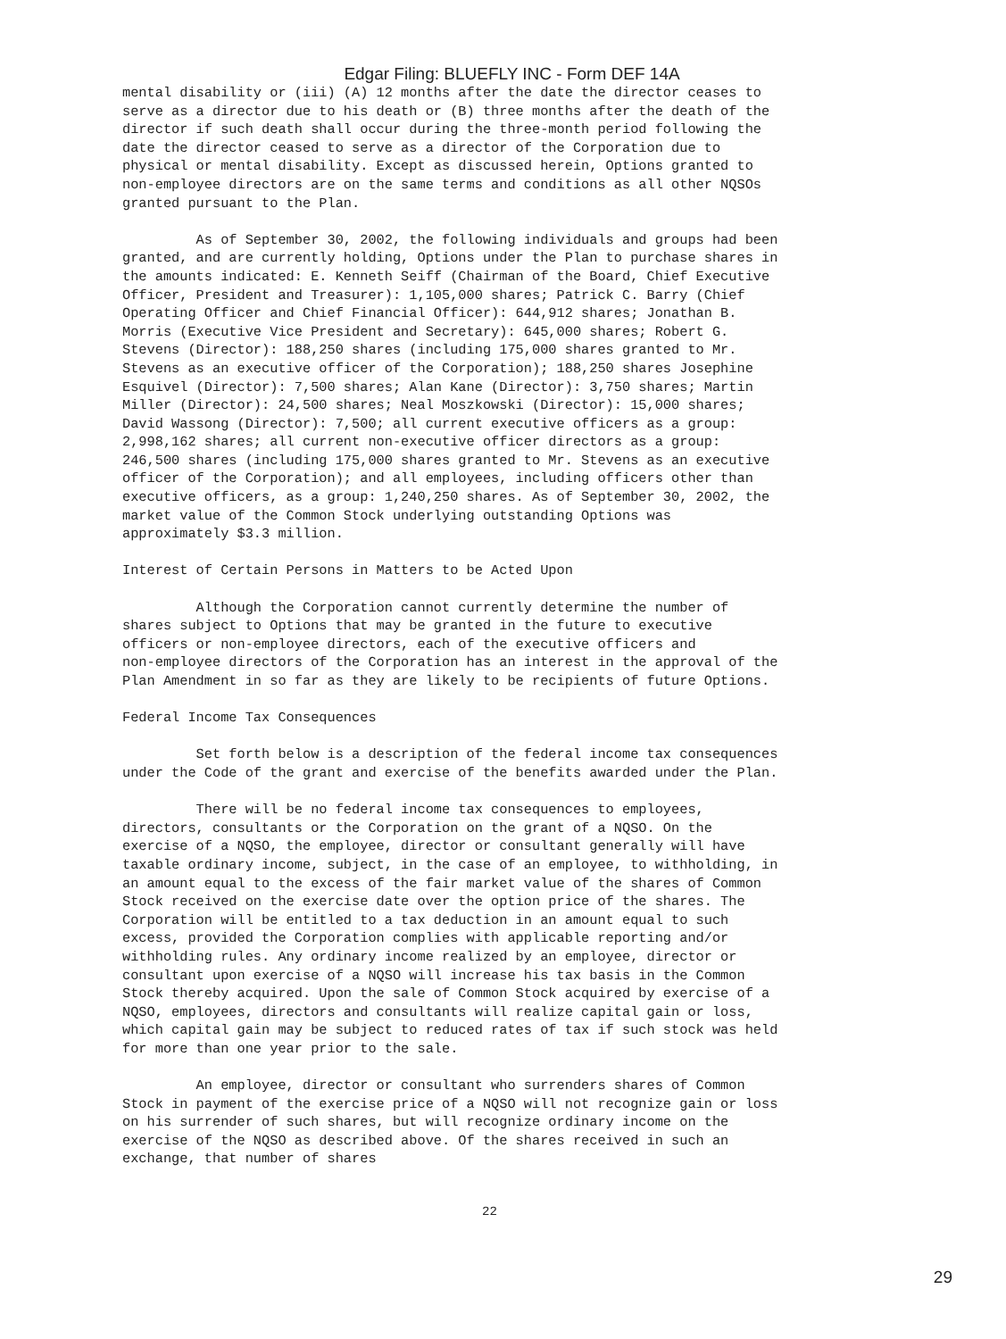Edgar Filing: BLUEFLY INC - Form DEF 14A
mental disability or (iii) (A) 12 months after the date the director ceases to
serve as a director due to his death or (B) three months after the death of the
director if such death shall occur during the three-month period following the
date the director ceased to serve as a director of the Corporation due to
physical or mental disability. Except as discussed herein, Options granted to
non-employee directors are on the same terms and conditions as all other NQSOs
granted pursuant to the Plan.

         As of September 30, 2002, the following individuals and groups had been
granted, and are currently holding, Options under the Plan to purchase shares in
the amounts indicated: E. Kenneth Seiff (Chairman of the Board, Chief Executive
Officer, President and Treasurer): 1,105,000 shares; Patrick C. Barry (Chief
Operating Officer and Chief Financial Officer): 644,912 shares; Jonathan B.
Morris (Executive Vice President and Secretary): 645,000 shares; Robert G.
Stevens (Director): 188,250 shares (including 175,000 shares granted to Mr.
Stevens as an executive officer of the Corporation); 188,250 shares Josephine
Esquivel (Director): 7,500 shares; Alan Kane (Director): 3,750 shares; Martin
Miller (Director): 24,500 shares; Neal Moszkowski (Director): 15,000 shares;
David Wassong (Director): 7,500; all current executive officers as a group:
2,998,162 shares; all current non-executive officer directors as a group:
246,500 shares (including 175,000 shares granted to Mr. Stevens as an executive
officer of the Corporation); and all employees, including officers other than
executive officers, as a group: 1,240,250 shares. As of September 30, 2002, the
market value of the Common Stock underlying outstanding Options was
approximately $3.3 million.

Interest of Certain Persons in Matters to be Acted Upon

         Although the Corporation cannot currently determine the number of
shares subject to Options that may be granted in the future to executive
officers or non-employee directors, each of the executive officers and
non-employee directors of the Corporation has an interest in the approval of the
Plan Amendment in so far as they are likely to be recipients of future Options.

Federal Income Tax Consequences

         Set forth below is a description of the federal income tax consequences
under the Code of the grant and exercise of the benefits awarded under the Plan.

         There will be no federal income tax consequences to employees,
directors, consultants or the Corporation on the grant of a NQSO. On the
exercise of a NQSO, the employee, director or consultant generally will have
taxable ordinary income, subject, in the case of an employee, to withholding, in
an amount equal to the excess of the fair market value of the shares of Common
Stock received on the exercise date over the option price of the shares. The
Corporation will be entitled to a tax deduction in an amount equal to such
excess, provided the Corporation complies with applicable reporting and/or
withholding rules. Any ordinary income realized by an employee, director or
consultant upon exercise of a NQSO will increase his tax basis in the Common
Stock thereby acquired. Upon the sale of Common Stock acquired by exercise of a
NQSO, employees, directors and consultants will realize capital gain or loss,
which capital gain may be subject to reduced rates of tax if such stock was held
for more than one year prior to the sale.

         An employee, director or consultant who surrenders shares of Common
Stock in payment of the exercise price of a NQSO will not recognize gain or loss
on his surrender of such shares, but will recognize ordinary income on the
exercise of the NQSO as described above. Of the shares received in such an
exchange, that number of shares
22
29